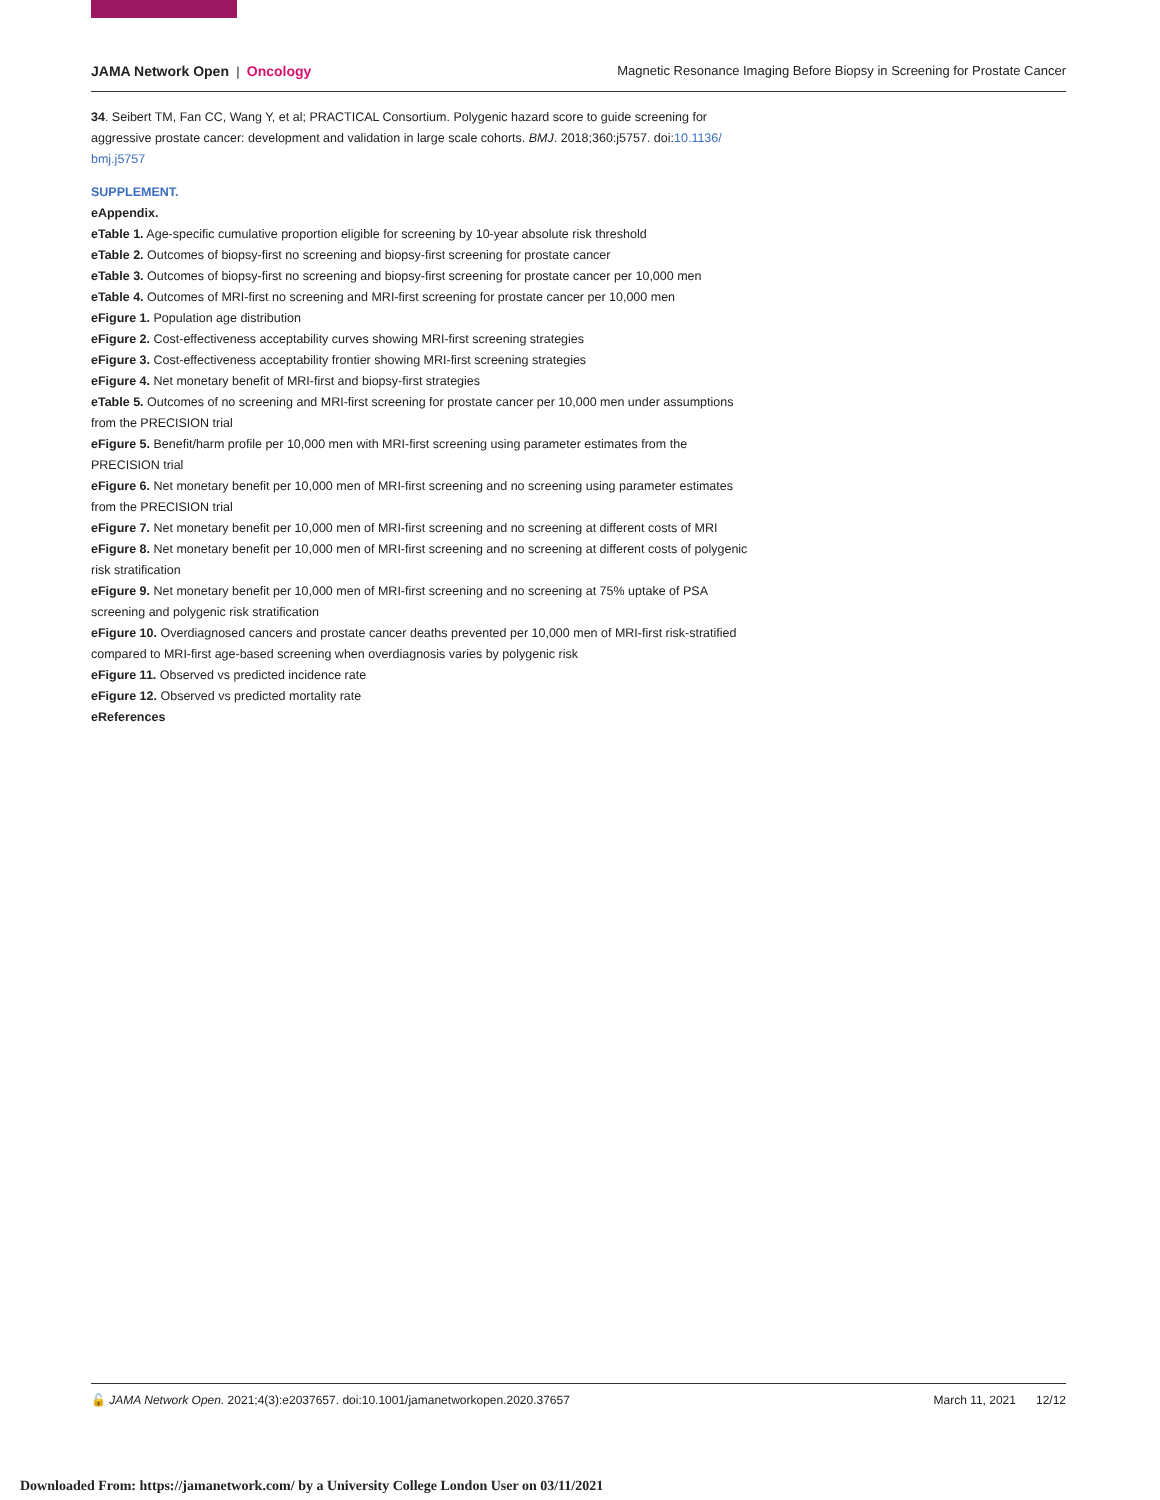JAMA Network Open | Oncology Magnetic Resonance Imaging Before Biopsy in Screening for Prostate Cancer
34. Seibert TM, Fan CC, Wang Y, et al; PRACTICAL Consortium. Polygenic hazard score to guide screening for aggressive prostate cancer: development and validation in large scale cohorts. BMJ. 2018;360:j5757. doi:10.1136/ bmj.j5757
SUPPLEMENT.
eAppendix.
eTable 1. Age-specific cumulative proportion eligible for screening by 10-year absolute risk threshold
eTable 2. Outcomes of biopsy-first no screening and biopsy-first screening for prostate cancer
eTable 3. Outcomes of biopsy-first no screening and biopsy-first screening for prostate cancer per 10,000 men
eTable 4. Outcomes of MRI-first no screening and MRI-first screening for prostate cancer per 10,000 men
eFigure 1. Population age distribution
eFigure 2. Cost-effectiveness acceptability curves showing MRI-first screening strategies
eFigure 3. Cost-effectiveness acceptability frontier showing MRI-first screening strategies
eFigure 4. Net monetary benefit of MRI-first and biopsy-first strategies
eTable 5. Outcomes of no screening and MRI-first screening for prostate cancer per 10,000 men under assumptions from the PRECISION trial
eFigure 5. Benefit/harm profile per 10,000 men with MRI-first screening using parameter estimates from the PRECISION trial
eFigure 6. Net monetary benefit per 10,000 men of MRI-first screening and no screening using parameter estimates from the PRECISION trial
eFigure 7. Net monetary benefit per 10,000 men of MRI-first screening and no screening at different costs of MRI
eFigure 8. Net monetary benefit per 10,000 men of MRI-first screening and no screening at different costs of polygenic risk stratification
eFigure 9. Net monetary benefit per 10,000 men of MRI-first screening and no screening at 75% uptake of PSA screening and polygenic risk stratification
eFigure 10. Overdiagnosed cancers and prostate cancer deaths prevented per 10,000 men of MRI-first risk-stratified compared to MRI-first age-based screening when overdiagnosis varies by polygenic risk
eFigure 11. Observed vs predicted incidence rate
eFigure 12. Observed vs predicted mortality rate
eReferences
🔓 JAMA Network Open. 2021;4(3):e2037657. doi:10.1001/jamanetworkopen.2020.37657
March 11, 2021 12/12
Downloaded From: https://jamanetwork.com/ by a University College London User on 03/11/2021